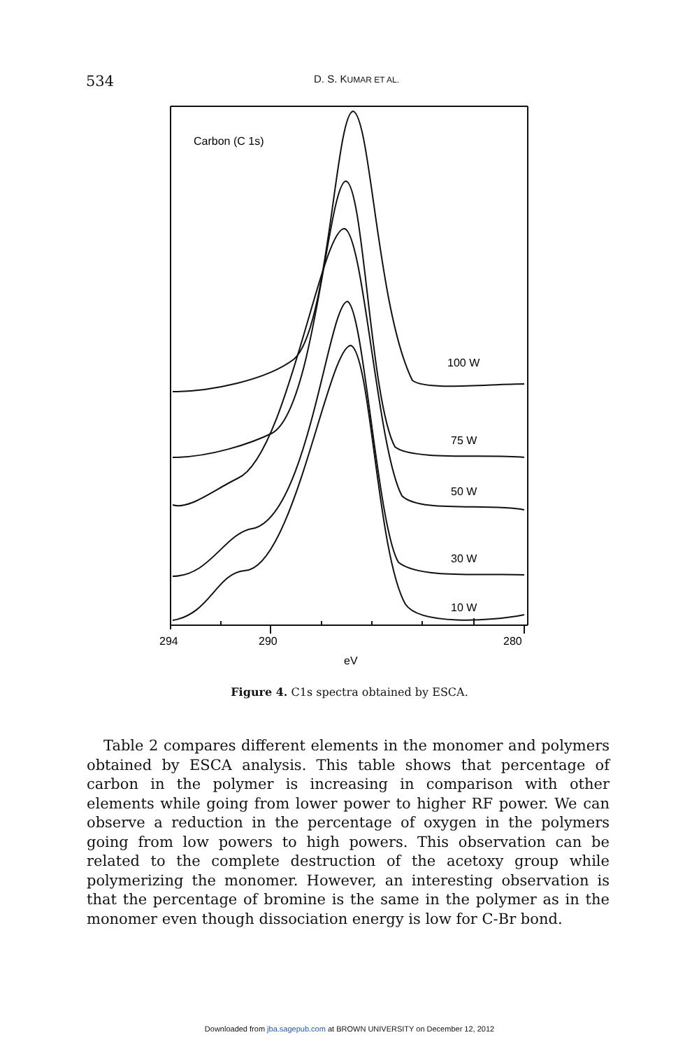534
D. S. KUMAR ET AL.
Carbon (C 1s)
100 W
75 W
50 W
30 W
10 W
294
290
280
eV
Figure 4. C1s spectra obtained by ESCA.
Table 2 compares different elements in the monomer and polymers obtained by ESCA analysis. This table shows that percentage of carbon in the polymer is increasing in comparison with other elements while going from lower power to higher RF power. We can observe a reduction in the percentage of oxygen in the polymers going from low powers to high powers. This observation can be related to the complete destruction of the acetoxy group while polymerizing the monomer. However, an interesting observation is that the percentage of bromine is the same in the polymer as in the monomer even though dissociation energy is low for C-Br bond.
Downloaded from jba.sagepub.com at BROWN UNIVERSITY on December 12, 2012